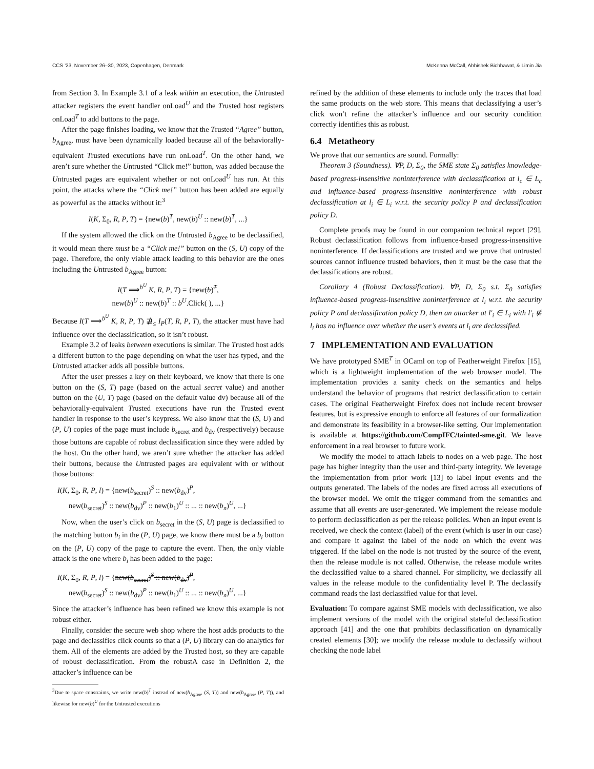CCS ’23, November 26–30, 2023, Copenhagen, Denmark McKenna McCall, Abhishek Bichhawat, & Limin Jia
from Section 3. In Example 3.1 of a leak within an execution, the Untrusted attacker registers the event handler onLoad<sup>U</sup> and the Trusted host registers onLoad<sup>T</sup> to add buttons to the page.
After the page finishes loading, we know that the Trusted “Agree” button, b<sub>Agree</sub>, must have been dynamically loaded because all of the behaviorally-equivalent Trusted executions have run onLoad<sup>T</sup>. On the other hand, we aren’t sure whether the Untrusted “Click me!” button, was added because the Untrusted pages are equivalent whether or not onLoad<sup>U</sup> has run. At this point, the attacks where the “Click me!” button has been added are equally as powerful as the attacks without it:<sup>3</sup>
I(K, Σ<sub>0</sub>, R, P, T) = {new(b)<sup>T</sup>, new(b)<sup>U</sup> :: new(b)<sup>T</sup>, ...}
If the system allowed the click on the Untrusted b<sub>Agree</sub> to be declassified, it would mean there must be a “Click me!” button on the (S, U) copy of the page. Therefore, the only viable attack leading to this behavior are the ones including the Untrusted b<sub>Agree</sub> button:
I(T ⟹<sup>b<sup>U</sup></sup> K, R, P, T) = {new(b)<sup>T</sup>,
new(b)<sup>U</sup> :: new(b)<sup>T</sup> :: b<sup>U</sup>.Click( ), ...}
Because I(T ⟹<sup>b<sup>U</sup></sup> K, R, P, T) ⋣<sub>≤</sub> I<sub>P</sub>(T, R, P, T), the attacker must have had influence over the declassification, so it isn’t robust.
Example 3.2 of leaks between executions is similar. The Trusted host adds a different button to the page depending on what the user has typed, and the Untrusted attacker adds all possible buttons.
After the user presses a key on their keyboard, we know that there is one button on the (S, T) page (based on the actual secret value) and another button on the (U, T) page (based on the default value dv) because all of the behaviorally-equivalent Trusted executions have run the Trusted event handler in response to the user’s keypress. We also know that the (S, U) and (P, U) copies of the page must include b<sub>secret</sub> and b<sub>dv</sub> (respectively) because those buttons are capable of robust declassification since they were added by the host. On the other hand, we aren’t sure whether the attacker has added their buttons, because the Untrusted pages are equivalent with or without those buttons:
I(K, Σ<sub>0</sub>, R, P, l) = {new(b<sub>secret</sub>)<sup>S</sup> :: new(b<sub>dv</sub>)<sup>P</sup>,
new(b<sub>secret</sub>)<sup>S</sup> :: new(b<sub>dv</sub>)<sup>P</sup> :: new(b<sub>1</sub>)<sup>U</sup> :: ... :: new(b<sub>n</sub>)<sup>U</sup>, ...}
Now, when the user’s click on b<sub>secret</sub> in the (S, U) page is declassified to the matching button b<sub>i</sub> in the (P, U) page, we know there must be a b<sub>i</sub> button on the (P, U) copy of the page to capture the event. Then, the only viable attack is the one where b<sub>i</sub> has been added to the page:
I(K, Σ<sub>0</sub>, R, P, l) = {new(b<sub>secret</sub>)<sup>S</sup> :: new(b<sub>dv</sub>)<sup>P</sup>,
new(b<sub>secret</sub>)<sup>S</sup> :: new(b<sub>dv</sub>)<sup>P</sup> :: new(b<sub>1</sub>)<sup>U</sup> :: ... :: new(b<sub>n</sub>)<sup>U</sup>, ...}
Since the attacker’s influence has been refined we know this example is not robust either.
Finally, consider the secure web shop where the host adds products to the page and declassifies click counts so that a (P, U) library can do analytics for them. All of the elements are added by the Trusted host, so they are capable of robust declassification. From the robustA case in Definition 2, the attacker’s influence can be
<sup>3</sup> Due to space constraints, we write new(b)<sup>T</sup> instead of new(b<sub>Agree</sub>, (S, T)) and new(b<sub>Agree</sub>, (P, T)), and likewise for new(b)<sup>U</sup> for the Untrusted executions
refined by the addition of these elements to include only the traces that load the same products on the web store. This means that declassifying a user’s click won’t refine the attacker’s influence and our security condition correctly identifies this as robust.
6.4 Metatheory
We prove that our semantics are sound. Formally:
Theorem 3 (Soundness). ∀P, D, Σ<sub>0</sub>, the SME state Σ<sub>0</sub> satisfies knowledge-based progress-insensitive noninterference with declassification at l<sub>c</sub> ∈ L<sub>c</sub> and influence-based progress-insensitive noninterference with robust declassification at l<sub>i</sub> ∈ L<sub>i</sub> w.r.t. the security policy P and declassification policy D.
Complete proofs may be found in our companion technical report [29]. Robust declassification follows from influence-based progress-insensitive noninterference. If declassifications are trusted and we prove that untrusted sources cannot influence trusted behaviors, then it must be the case that the declassifications are robust.
Corollary 4 (Robust Declassification). ∀P, D, Σ<sub>0</sub> s.t. Σ<sub>0</sub> satisfies influence-based progress-insensitive noninterference at l<sub>i</sub> w.r.t. the security policy P and declassification policy D, then an attacker at l′<sub>i</sub> ∈ L<sub>i</sub> with l′<sub>i</sub> ⋢ l<sub>i</sub> has no influence over whether the user’s events at l<sub>i</sub> are declassified.
7 IMPLEMENTATION AND EVALUATION
We have prototyped SME<sup>T</sup> in OCaml on top of Featherweight Firefox [15], which is a lightweight implementation of the web browser model. The implementation provides a sanity check on the semantics and helps understand the behavior of programs that restrict declassification to certain cases. The original Featherweight Firefox does not include recent browser features, but is expressive enough to enforce all features of our formalization and demonstrate its feasibility in a browser-like setting. Our implementation is available at https://github.com/CompIFC/tainted-sme.git. We leave enforcement in a real browser to future work.
We modify the model to attach labels to nodes on a web page. The host page has higher integrity than the user and third-party integrity. We leverage the implementation from prior work [13] to label input events and the outputs generated. The labels of the nodes are fixed across all executions of the browser model. We omit the trigger command from the semantics and assume that all events are user-generated. We implement the release module to perform declassification as per the release policies. When an input event is received, we check the context (label) of the event (which is user in our case) and compare it against the label of the node on which the event was triggered. If the label on the node is not trusted by the source of the event, then the release module is not called. Otherwise, the release module writes the declassified value to a shared channel. For simplicity, we declassify all values in the release module to the confidentiality level P. The declassify command reads the last declassified value for that level.
Evaluation: To compare against SME models with declassification, we also implement versions of the model with the original stateful declassification approach [41] and the one that prohibits declassification on dynamically created elements [30]; we modify the release module to declassify without checking the node label